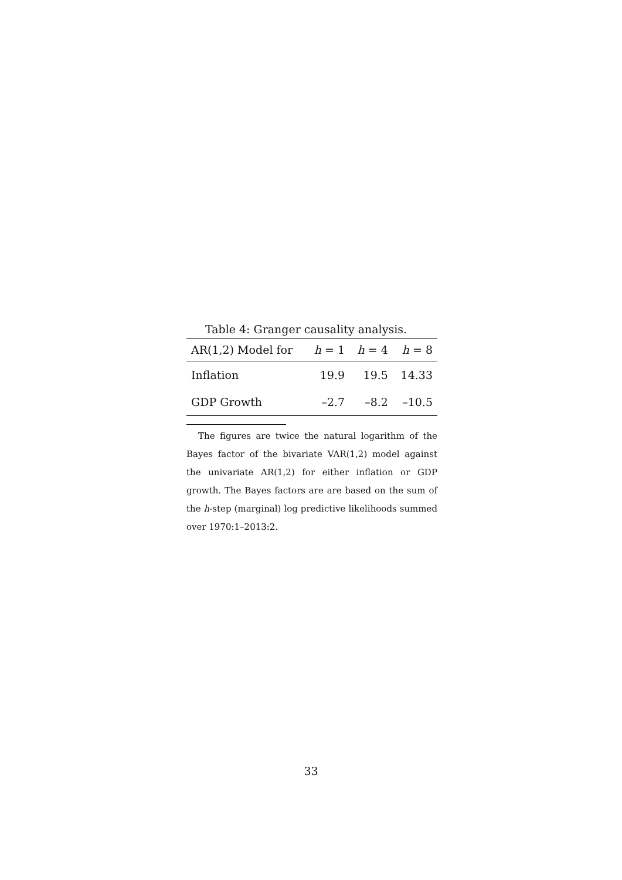Table 4: Granger causality analysis.
| AR(1,2) Model for | h = 1 | h = 4 | h = 8 |
| --- | --- | --- | --- |
| Inflation | 19.9 | 19.5 | 14.33 |
| GDP Growth | –2.7 | –8.2 | –10.5 |
The figures are twice the natural logarithm of the Bayes factor of the bivariate VAR(1,2) model against the univariate AR(1,2) for either inflation or GDP growth. The Bayes factors are are based on the sum of the h-step (marginal) log predictive likelihoods summed over 1970:1–2013:2.
33